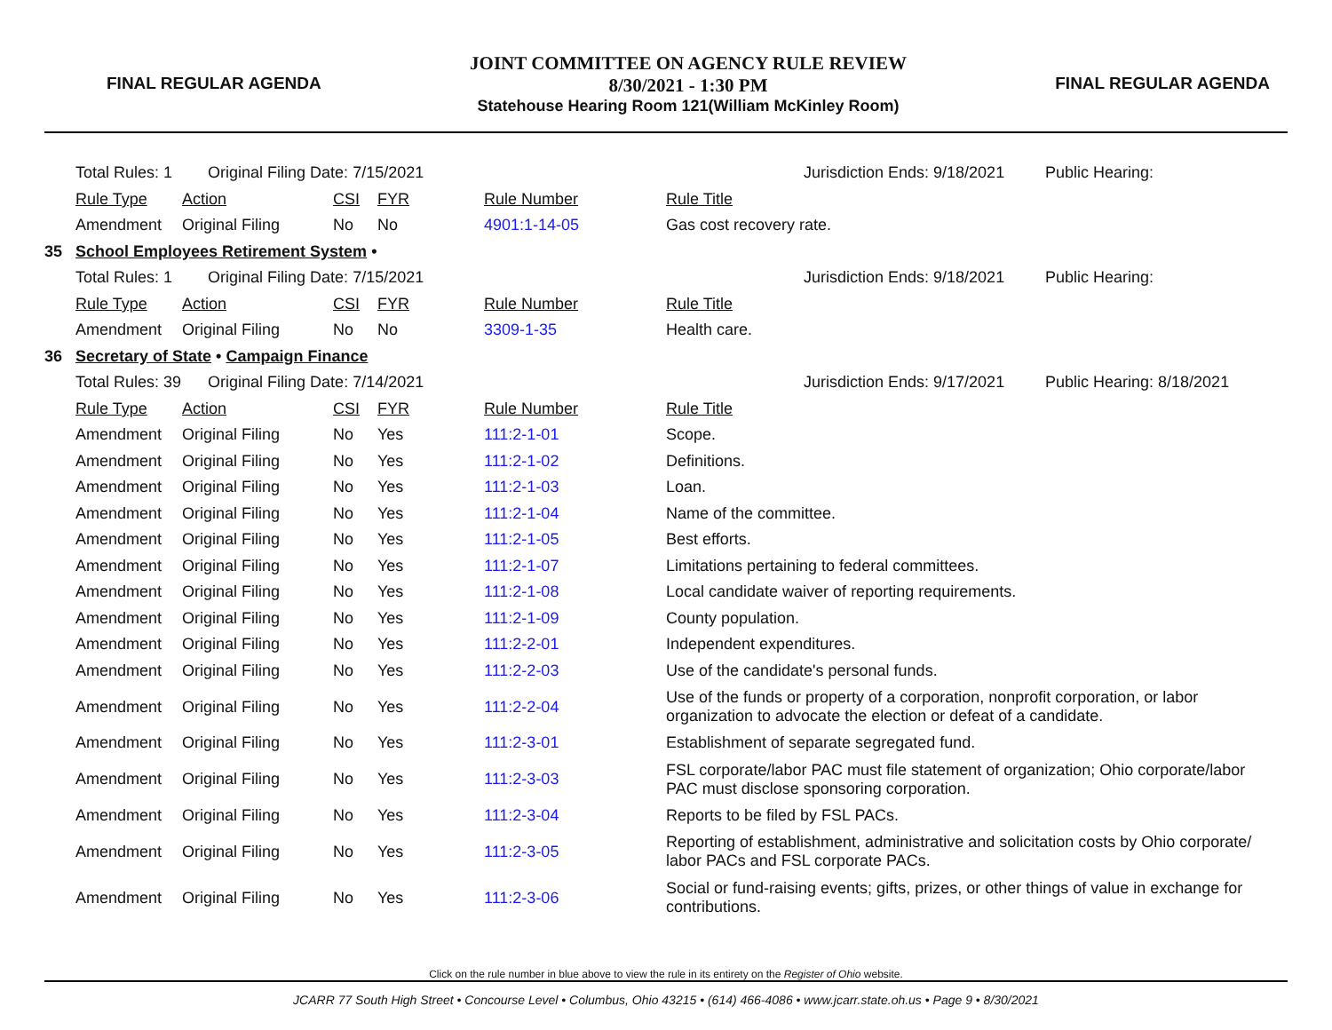FINAL REGULAR AGENDA
JOINT COMMITTEE ON AGENCY RULE REVIEW
8/30/2021 - 1:30 PM
Statehouse Hearing Room 121(William McKinley Room)
FINAL REGULAR AGENDA
| | Total Rules: 1 Original Filing Date: 7/15/2021 | | | | | | Jurisdiction Ends: 9/18/2021 | Public Hearing: |
| | Rule Type | Action | CSI | FYR | Rule Number | Rule Title | | |
| | Amendment | Original Filing | No | No | 4901:1-14-05 | Gas cost recovery rate. | | |
| 35 | School Employees Retirement System • | | | | | | | |
| | Total Rules: 1 Original Filing Date: 7/15/2021 | | | | | | Jurisdiction Ends: 9/18/2021 | Public Hearing: |
| | Rule Type | Action | CSI | FYR | Rule Number | Rule Title | | |
| | Amendment | Original Filing | No | No | 3309-1-35 | Health care. | | |
| 36 | Secretary of State • Campaign Finance | | | | | | | |
| | Total Rules: 39 Original Filing Date: 7/14/2021 | | | | | | Jurisdiction Ends: 9/17/2021 | Public Hearing: 8/18/2021 |
| | Rule Type | Action | CSI | FYR | Rule Number | Rule Title | | |
| | Amendment | Original Filing | No | Yes | 111:2-1-01 | Scope. | | |
| | Amendment | Original Filing | No | Yes | 111:2-1-02 | Definitions. | | |
| | Amendment | Original Filing | No | Yes | 111:2-1-03 | Loan. | | |
| | Amendment | Original Filing | No | Yes | 111:2-1-04 | Name of the committee. | | |
| | Amendment | Original Filing | No | Yes | 111:2-1-05 | Best efforts. | | |
| | Amendment | Original Filing | No | Yes | 111:2-1-07 | Limitations pertaining to federal committees. | | |
| | Amendment | Original Filing | No | Yes | 111:2-1-08 | Local candidate waiver of reporting requirements. | | |
| | Amendment | Original Filing | No | Yes | 111:2-1-09 | County population. | | |
| | Amendment | Original Filing | No | Yes | 111:2-2-01 | Independent expenditures. | | |
| | Amendment | Original Filing | No | Yes | 111:2-2-03 | Use of the candidate's personal funds. | | |
| | Amendment | Original Filing | No | Yes | 111:2-2-04 | Use of the funds or property of a corporation, nonprofit corporation, or labor organization to advocate the election or defeat of a candidate. | | |
| | Amendment | Original Filing | No | Yes | 111:2-3-01 | Establishment of separate segregated fund. | | |
| | Amendment | Original Filing | No | Yes | 111:2-3-03 | FSL corporate/labor PAC must file statement of organization; Ohio corporate/labor PAC must disclose sponsoring corporation. | | |
| | Amendment | Original Filing | No | Yes | 111:2-3-04 | Reports to be filed by FSL PACs. | | |
| | Amendment | Original Filing | No | Yes | 111:2-3-05 | Reporting of establishment, administrative and solicitation costs by Ohio corporate/ labor PACs and FSL corporate PACs. | | |
| | Amendment | Original Filing | No | Yes | 111:2-3-06 | Social or fund-raising events; gifts, prizes, or other things of value in exchange for contributions. | | |
Click on the rule number in blue above to view the rule in its entirety on the Register of Ohio website.
JCARR 77 South High Street • Concourse Level • Columbus, Ohio 43215 • (614) 466-4086 • www.jcarr.state.oh.us • Page 9 • 8/30/2021